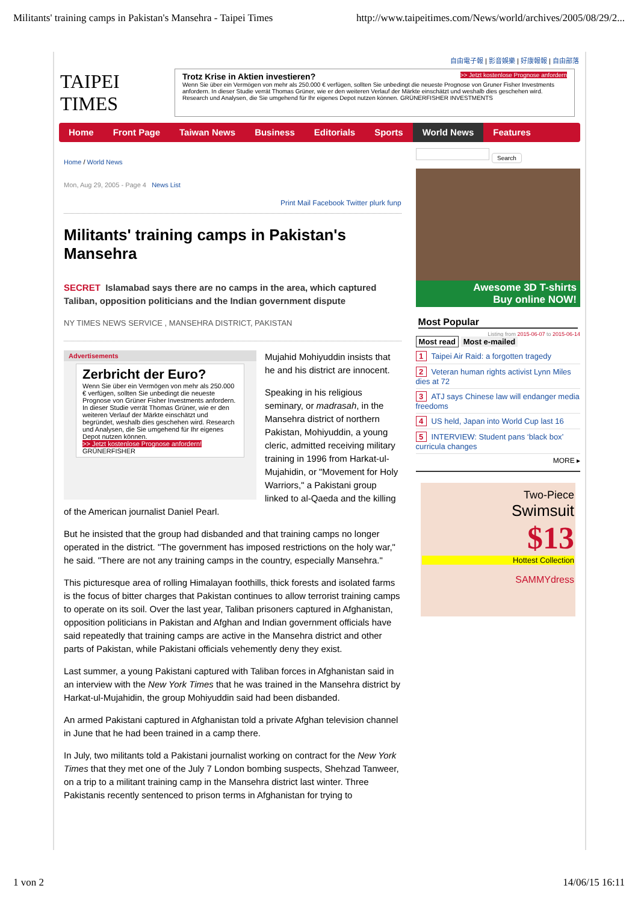Militants' training camps in Pakistan's Mansehra - Taipei Times http://www.taipeitimes.com/News/world/archives/2005/08/29/2...
自由電子報 | 影音娛樂 | 好康報報 | 自由部落
TAIPEI TIMES
Trotz Krise in Aktien investieren? >> Jetzt kostenlose Prognose anfordern
Wenn Sie über ein Vermögen von mehr als 250.000 € verfügen, sollten Sie unbedingt die neueste Prognose von Gruner Fisher Investments anfordern. In dieser Studie verrät Thomas Grüner, wie er den weiteren Verlauf der Märkte einschätzt und weshalb dies geschehen wird. Research und Analysen, die Sie umgehend für Ihr eigenes Depot nutzen können. GRÜNERFISHER INVESTMENTS
Home Front Page Taiwan News Business Editorials Sports World News Features
Home / World News
Mon, Aug 29, 2005 - Page 4 News List
Print Mail Facebook Twitter plurk funp
Militants' training camps in Pakistan's Mansehra
SECRET Islamabad says there are no camps in the area, which captured Taliban, opposition politicians and the Indian government dispute
NY TIMES NEWS SERVICE , MANSEHRA DISTRICT, PAKISTAN
Advertisements
Zerbricht der Euro?
Wenn Sie über ein Vermögen von mehr als 250.000 € verfügen, sollten Sie unbedingt die neueste Prognose von Grüner Fisher Investments anfordern. In dieser Studie verrät Thomas Grüner, wie er den weiteren Verlauf der Märkte einschätzt und begründet, weshalb dies geschehen wird. Research und Analysen, die Sie umgehend für Ihr eigenes Depot nutzen können.
>> Jetzt kostenlose Prognose anfordern! GRÜNERFISHER
Mujahid Mohiyuddin insists that he and his district are innocent.
Speaking in his religious seminary, or madrasah, in the Mansehra district of northern Pakistan, Mohiyuddin, a young cleric, admitted receiving military training in 1996 from Harkat-ul-Mujahidin, or "Movement for Holy Warriors," a Pakistani group linked to al-Qaeda and the killing of the American journalist Daniel Pearl.
But he insisted that the group had disbanded and that training camps no longer operated in the district. "The government has imposed restrictions on the holy war," he said. "There are not any training camps in the country, especially Mansehra."
This picturesque area of rolling Himalayan foothills, thick forests and isolated farms is the focus of bitter charges that Pakistan continues to allow terrorist training camps to operate on its soil. Over the last year, Taliban prisoners captured in Afghanistan, opposition politicians in Pakistan and Afghan and Indian government officials have said repeatedly that training camps are active in the Mansehra district and other parts of Pakistan, while Pakistani officials vehemently deny they exist.
Last summer, a young Pakistani captured with Taliban forces in Afghanistan said in an interview with the New York Times that he was trained in the Mansehra district by Harkat-ul-Mujahidin, the group Mohiyuddin said had been disbanded.
An armed Pakistani captured in Afghanistan told a private Afghan television channel in June that he had been trained in a camp there.
In July, two militants told a Pakistani journalist working on contract for the New York Times that they met one of the July 7 London bombing suspects, Shehzad Tanweer, on a trip to a militant training camp in the Mansehra district last winter. Three Pakistanis recently sentenced to prison terms in Afghanistan for trying to
Search
Awesome 3D T-shirts
Buy online NOW!
Most Popular
Listing from 2015-06-07 to 2015-06-14
Most read Most e-mailed
1 Taipei Air Raid: a forgotten tragedy
2 Veteran human rights activist Lynn Miles dies at 72
3 ATJ says Chinese law will endanger media freedoms
4 US held, Japan into World Cup last 16
5 INTERVIEW: Student pans ‘black box’ curricula changes
MORE ▸
Two-Piece
Swimsuit
$13
Hottest Collection
SAMMYdress
1 von 2 14/06/15 16:11